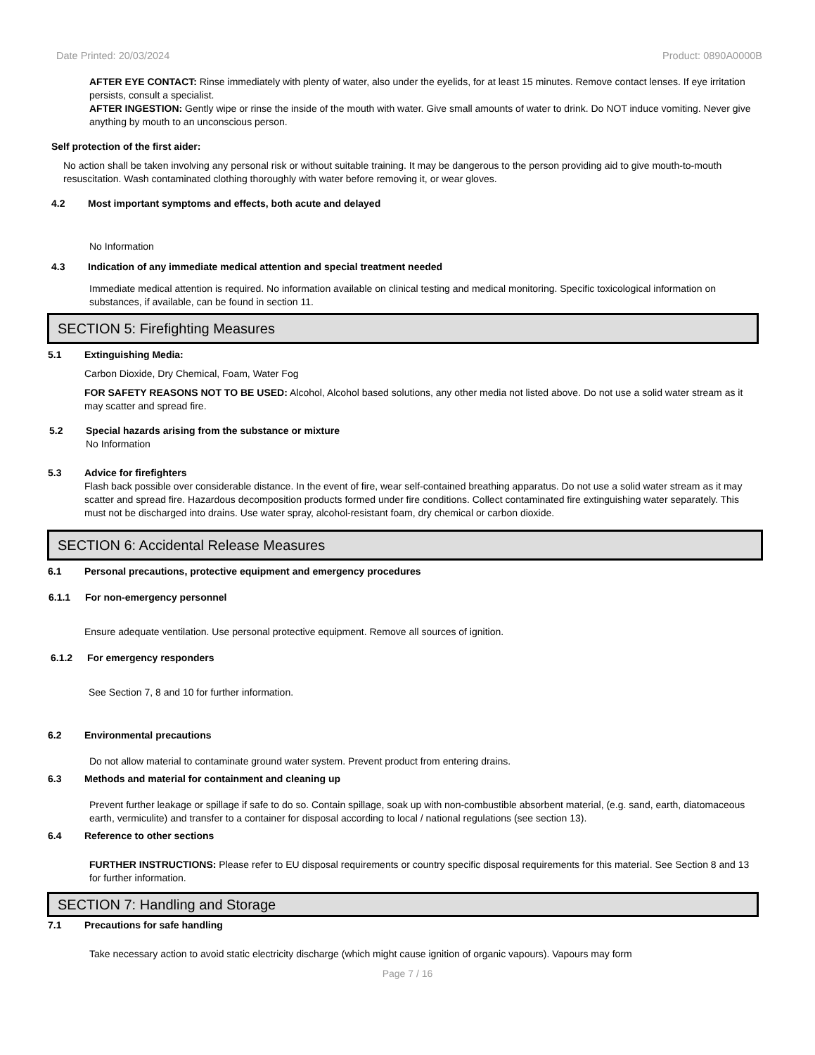Date Printed: 20/03/2024 Product: 0890A0000B
AFTER EYE CONTACT: Rinse immediately with plenty of water, also under the eyelids, for at least 15 minutes. Remove contact lenses. If eye irritation persists, consult a specialist.
AFTER INGESTION: Gently wipe or rinse the inside of the mouth with water. Give small amounts of water to drink. Do NOT induce vomiting. Never give anything by mouth to an unconscious person.
Self protection of the first aider:
No action shall be taken involving any personal risk or without suitable training. It may be dangerous to the person providing aid to give mouth-to-mouth resuscitation. Wash contaminated clothing thoroughly with water before removing it, or wear gloves.
4.2 Most important symptoms and effects, both acute and delayed
No Information
4.3 Indication of any immediate medical attention and special treatment needed
Immediate medical attention is required. No information available on clinical testing and medical monitoring. Specific toxicological information on substances, if available, can be found in section 11.
SECTION 5: Firefighting Measures
5.1 Extinguishing Media:
Carbon Dioxide, Dry Chemical, Foam, Water Fog
FOR SAFETY REASONS NOT TO BE USED: Alcohol, Alcohol based solutions, any other media not listed above. Do not use a solid water stream as it may scatter and spread fire.
5.2 Special hazards arising from the substance or mixture
No Information
5.3 Advice for firefighters
Flash back possible over considerable distance. In the event of fire, wear self-contained breathing apparatus. Do not use a solid water stream as it may scatter and spread fire. Hazardous decomposition products formed under fire conditions. Collect contaminated fire extinguishing water separately. This must not be discharged into drains. Use water spray, alcohol-resistant foam, dry chemical or carbon dioxide.
SECTION 6: Accidental Release Measures
6.1 Personal precautions, protective equipment and emergency procedures
6.1.1 For non-emergency personnel
Ensure adequate ventilation. Use personal protective equipment. Remove all sources of ignition.
6.1.2 For emergency responders
See Section 7, 8 and 10 for further information.
6.2 Environmental precautions
Do not allow material to contaminate ground water system. Prevent product from entering drains.
6.3 Methods and material for containment and cleaning up
Prevent further leakage or spillage if safe to do so. Contain spillage, soak up with non-combustible absorbent material, (e.g. sand, earth, diatomaceous earth, vermiculite) and transfer to a container for disposal according to local / national regulations (see section 13).
6.4 Reference to other sections
FURTHER INSTRUCTIONS: Please refer to EU disposal requirements or country specific disposal requirements for this material. See Section 8 and 13 for further information.
SECTION 7: Handling and Storage
7.1 Precautions for safe handling
Take necessary action to avoid static electricity discharge (which might cause ignition of organic vapours). Vapours may form
Page 7 / 16